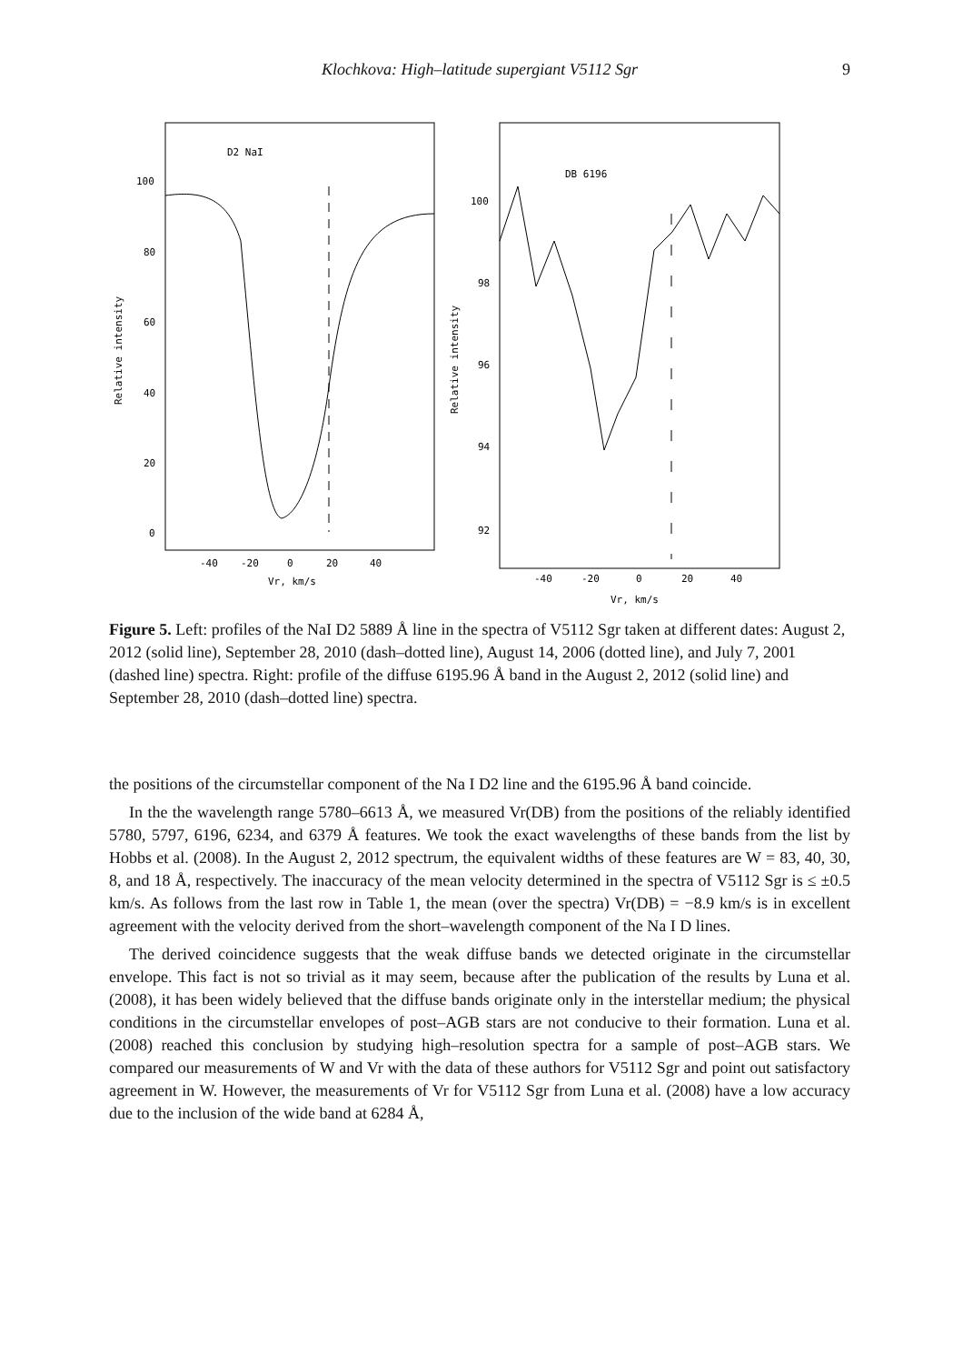Klochkova: High–latitude supergiant V5112 Sgr
9
D2 NaI
100
80
60
40
20
0
-40
-20
0
20
40
Vr, km/s
Relative intensity
DB 6196
100
98
96
94
92
-40
-20
0
20
40
Vr, km/s
Relative intensity
Figure 5. Left: profiles of the NaI D2 5889 Å line in the spectra of V5112 Sgr taken at different dates: August 2, 2012 (solid line), September 28, 2010 (dash–dotted line), August 14, 2006 (dotted line), and July 7, 2001 (dashed line) spectra. Right: profile of the diffuse 6195.96 Å band in the August 2, 2012 (solid line) and September 28, 2010 (dash–dotted line) spectra.
the positions of the circumstellar component of the Na I D2 line and the 6195.96 Å band coincide.
In the the wavelength range 5780–6613 Å, we measured Vr(DB) from the positions of the reliably identified 5780, 5797, 6196, 6234, and 6379 Å features. We took the exact wavelengths of these bands from the list by Hobbs et al. (2008). In the August 2, 2012 spectrum, the equivalent widths of these features are W = 83, 40, 30, 8, and 18 Å, respectively. The inaccuracy of the mean velocity determined in the spectra of V5112 Sgr is ≤ ±0.5 km/s. As follows from the last row in Table 1, the mean (over the spectra) Vr(DB) = −8.9 km/s is in excellent agreement with the velocity derived from the short–wavelength component of the Na I D lines.
The derived coincidence suggests that the weak diffuse bands we detected originate in the circumstellar envelope. This fact is not so trivial as it may seem, because after the publication of the results by Luna et al. (2008), it has been widely believed that the diffuse bands originate only in the interstellar medium; the physical conditions in the circumstellar envelopes of post–AGB stars are not conducive to their formation. Luna et al. (2008) reached this conclusion by studying high–resolution spectra for a sample of post–AGB stars. We compared our measurements of W and Vr with the data of these authors for V5112 Sgr and point out satisfactory agreement in W. However, the measurements of Vr for V5112 Sgr from Luna et al. (2008) have a low accuracy due to the inclusion of the wide band at 6284 Å,